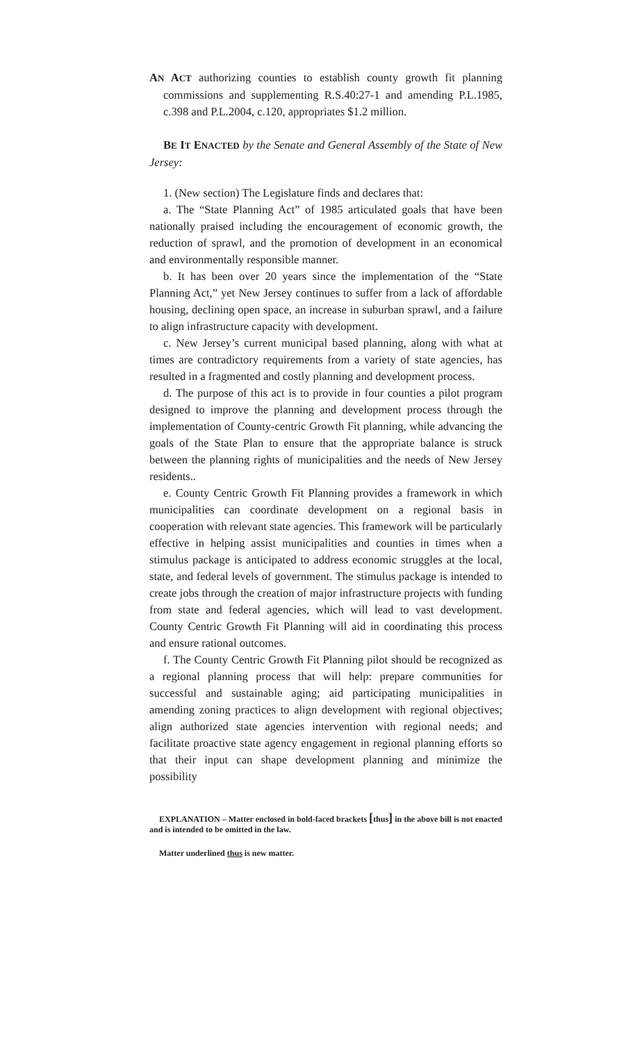AN ACT authorizing counties to establish county growth fit planning commissions and supplementing R.S.40:27-1 and amending P.L.1985, c.398 and P.L.2004, c.120, appropriates $1.2 million.
BE IT ENACTED by the Senate and General Assembly of the State of New Jersey:
1. (New section) The Legislature finds and declares that:
a. The “State Planning Act” of 1985 articulated goals that have been nationally praised including the encouragement of economic growth, the reduction of sprawl, and the promotion of development in an economical and environmentally responsible manner.
b. It has been over 20 years since the implementation of the “State Planning Act,” yet New Jersey continues to suffer from a lack of affordable housing, declining open space, an increase in suburban sprawl, and a failure to align infrastructure capacity with development.
c. New Jersey’s current municipal based planning, along with what at times are contradictory requirements from a variety of state agencies, has resulted in a fragmented and costly planning and development process.
d. The purpose of this act is to provide in four counties a pilot program designed to improve the planning and development process through the implementation of County-centric Growth Fit planning, while advancing the goals of the State Plan to ensure that the appropriate balance is struck between the planning rights of municipalities and the needs of New Jersey residents..
e. County Centric Growth Fit Planning provides a framework in which municipalities can coordinate development on a regional basis in cooperation with relevant state agencies. This framework will be particularly effective in helping assist municipalities and counties in times when a stimulus package is anticipated to address economic struggles at the local, state, and federal levels of government. The stimulus package is intended to create jobs through the creation of major infrastructure projects with funding from state and federal agencies, which will lead to vast development. County Centric Growth Fit Planning will aid in coordinating this process and ensure rational outcomes.
f. The County Centric Growth Fit Planning pilot should be recognized as a regional planning process that will help: prepare communities for successful and sustainable aging; aid participating municipalities in amending zoning practices to align development with regional objectives; align authorized state agencies intervention with regional needs; and facilitate proactive state agency engagement in regional planning efforts so that their input can shape development planning and minimize the possibility
EXPLANATION – Matter enclosed in bold-faced brackets [thus] in the above bill is not enacted and is intended to be omitted in the law.
Matter underlined thus is new matter.